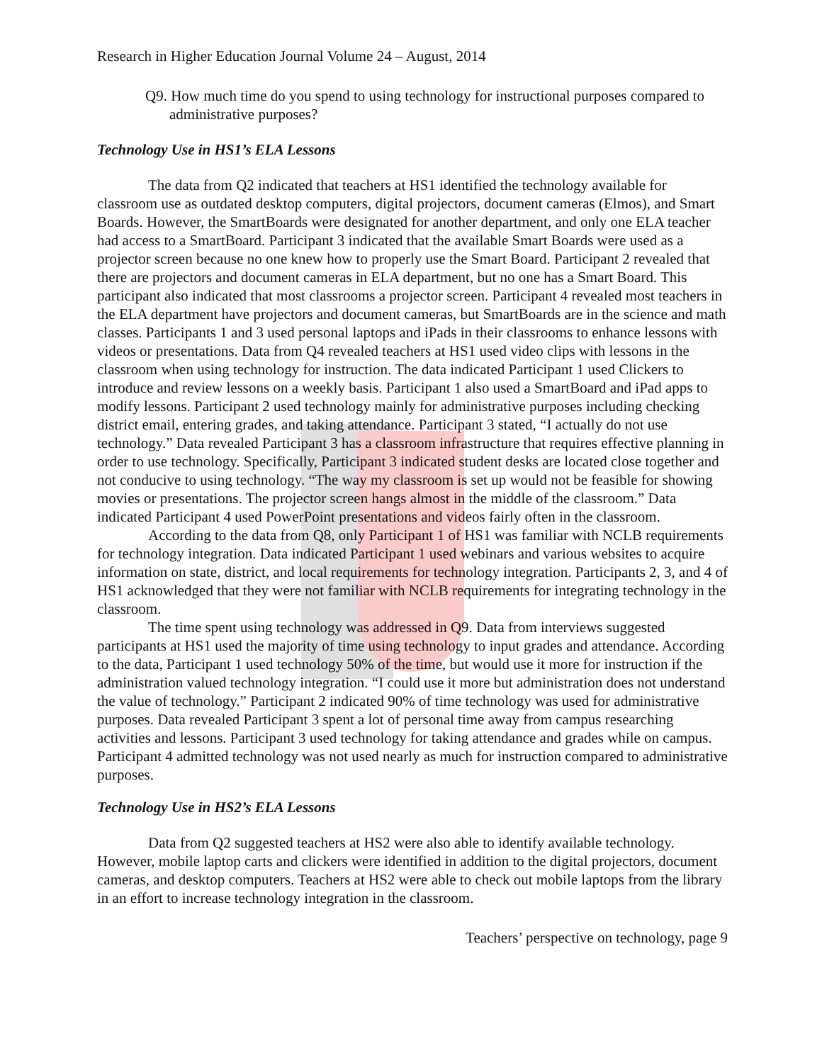Research in Higher Education Journal Volume 24 – August, 2014
Q9. How much time do you spend to using technology for instructional purposes compared to administrative purposes?
Technology Use in HS1’s ELA Lessons
The data from Q2 indicated that teachers at HS1 identified the technology available for classroom use as outdated desktop computers, digital projectors, document cameras (Elmos), and Smart Boards. However, the SmartBoards were designated for another department, and only one ELA teacher had access to a SmartBoard. Participant 3 indicated that the available Smart Boards were used as a projector screen because no one knew how to properly use the Smart Board. Participant 2 revealed that there are projectors and document cameras in ELA department, but no one has a Smart Board. This participant also indicated that most classrooms a projector screen. Participant 4 revealed most teachers in the ELA department have projectors and document cameras, but SmartBoards are in the science and math classes. Participants 1 and 3 used personal laptops and iPads in their classrooms to enhance lessons with videos or presentations. Data from Q4 revealed teachers at HS1 used video clips with lessons in the classroom when using technology for instruction. The data indicated Participant 1 used Clickers to introduce and review lessons on a weekly basis. Participant 1 also used a SmartBoard and iPad apps to modify lessons. Participant 2 used technology mainly for administrative purposes including checking district email, entering grades, and taking attendance. Participant 3 stated, “I actually do not use technology.” Data revealed Participant 3 has a classroom infrastructure that requires effective planning in order to use technology. Specifically, Participant 3 indicated student desks are located close together and not conducive to using technology. “The way my classroom is set up would not be feasible for showing movies or presentations. The projector screen hangs almost in the middle of the classroom.” Data indicated Participant 4 used PowerPoint presentations and videos fairly often in the classroom.
According to the data from Q8, only Participant 1 of HS1 was familiar with NCLB requirements for technology integration. Data indicated Participant 1 used webinars and various websites to acquire information on state, district, and local requirements for technology integration. Participants 2, 3, and 4 of HS1 acknowledged that they were not familiar with NCLB requirements for integrating technology in the classroom.
The time spent using technology was addressed in Q9. Data from interviews suggested participants at HS1 used the majority of time using technology to input grades and attendance. According to the data, Participant 1 used technology 50% of the time, but would use it more for instruction if the administration valued technology integration. “I could use it more but administration does not understand the value of technology.” Participant 2 indicated 90% of time technology was used for administrative purposes. Data revealed Participant 3 spent a lot of personal time away from campus researching activities and lessons. Participant 3 used technology for taking attendance and grades while on campus. Participant 4 admitted technology was not used nearly as much for instruction compared to administrative purposes.
Technology Use in HS2’s ELA Lessons
Data from Q2 suggested teachers at HS2 were also able to identify available technology. However, mobile laptop carts and clickers were identified in addition to the digital projectors, document cameras, and desktop computers. Teachers at HS2 were able to check out mobile laptops from the library in an effort to increase technology integration in the classroom.
Teachers’ perspective on technology, page 9